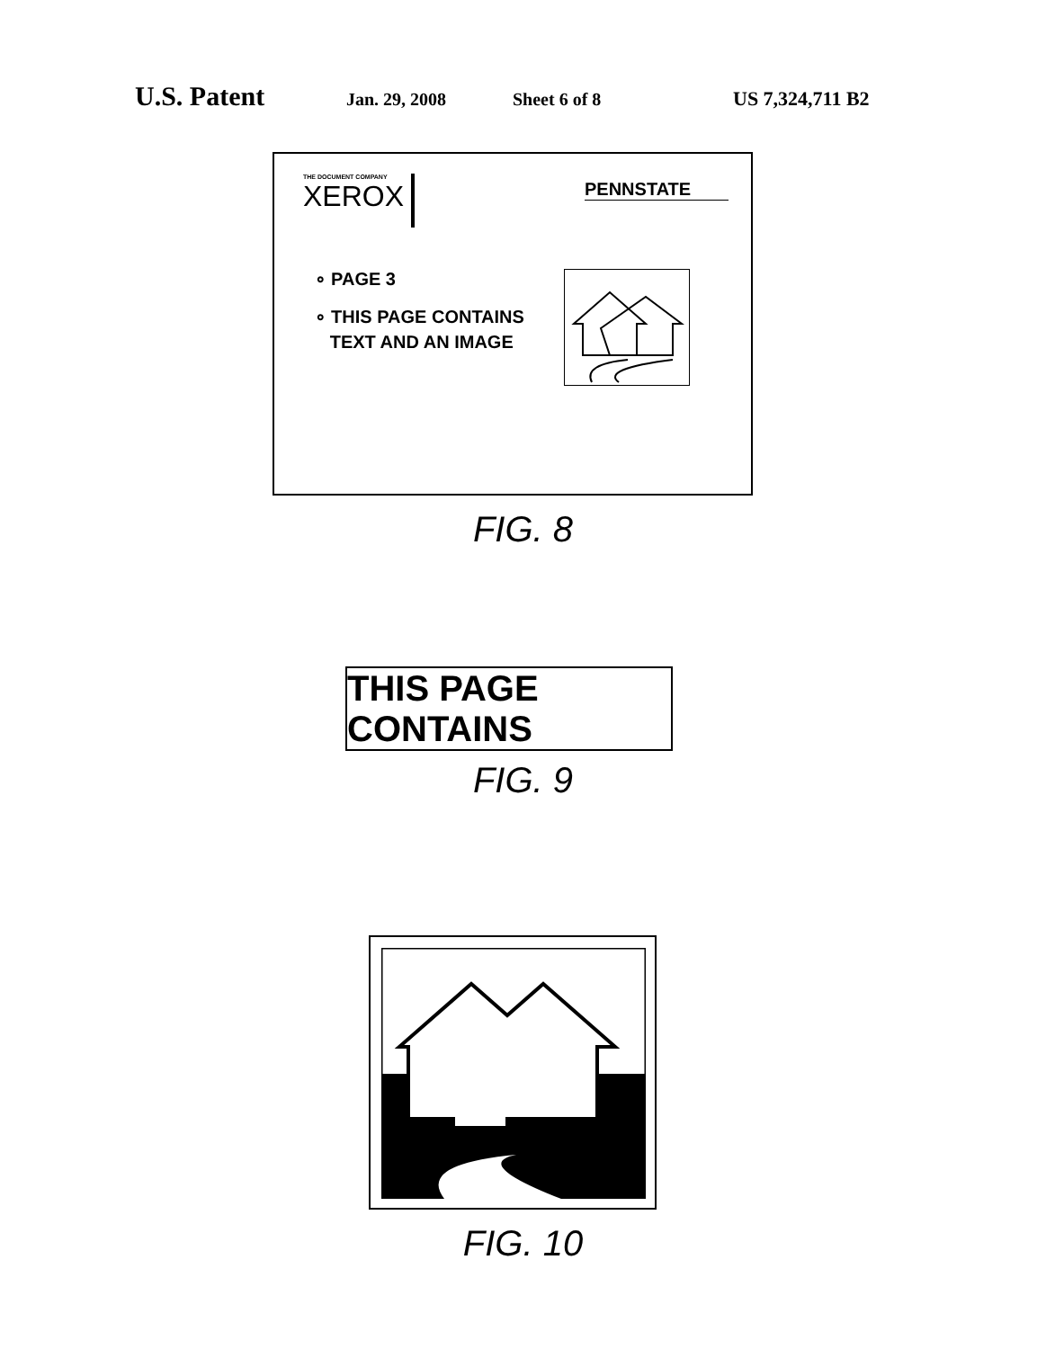U.S. Patent Jan. 29, 2008 Sheet 6 of 8 US 7,324,711 B2
THE DOCUMENT COMPANY
XEROX
PENNSTATE
∘ PAGE 3
∘ THIS PAGE CONTAINS
TEXT AND AN IMAGE
FIG. 8
THIS PAGE CONTAINS
FIG. 9
FIG. 10